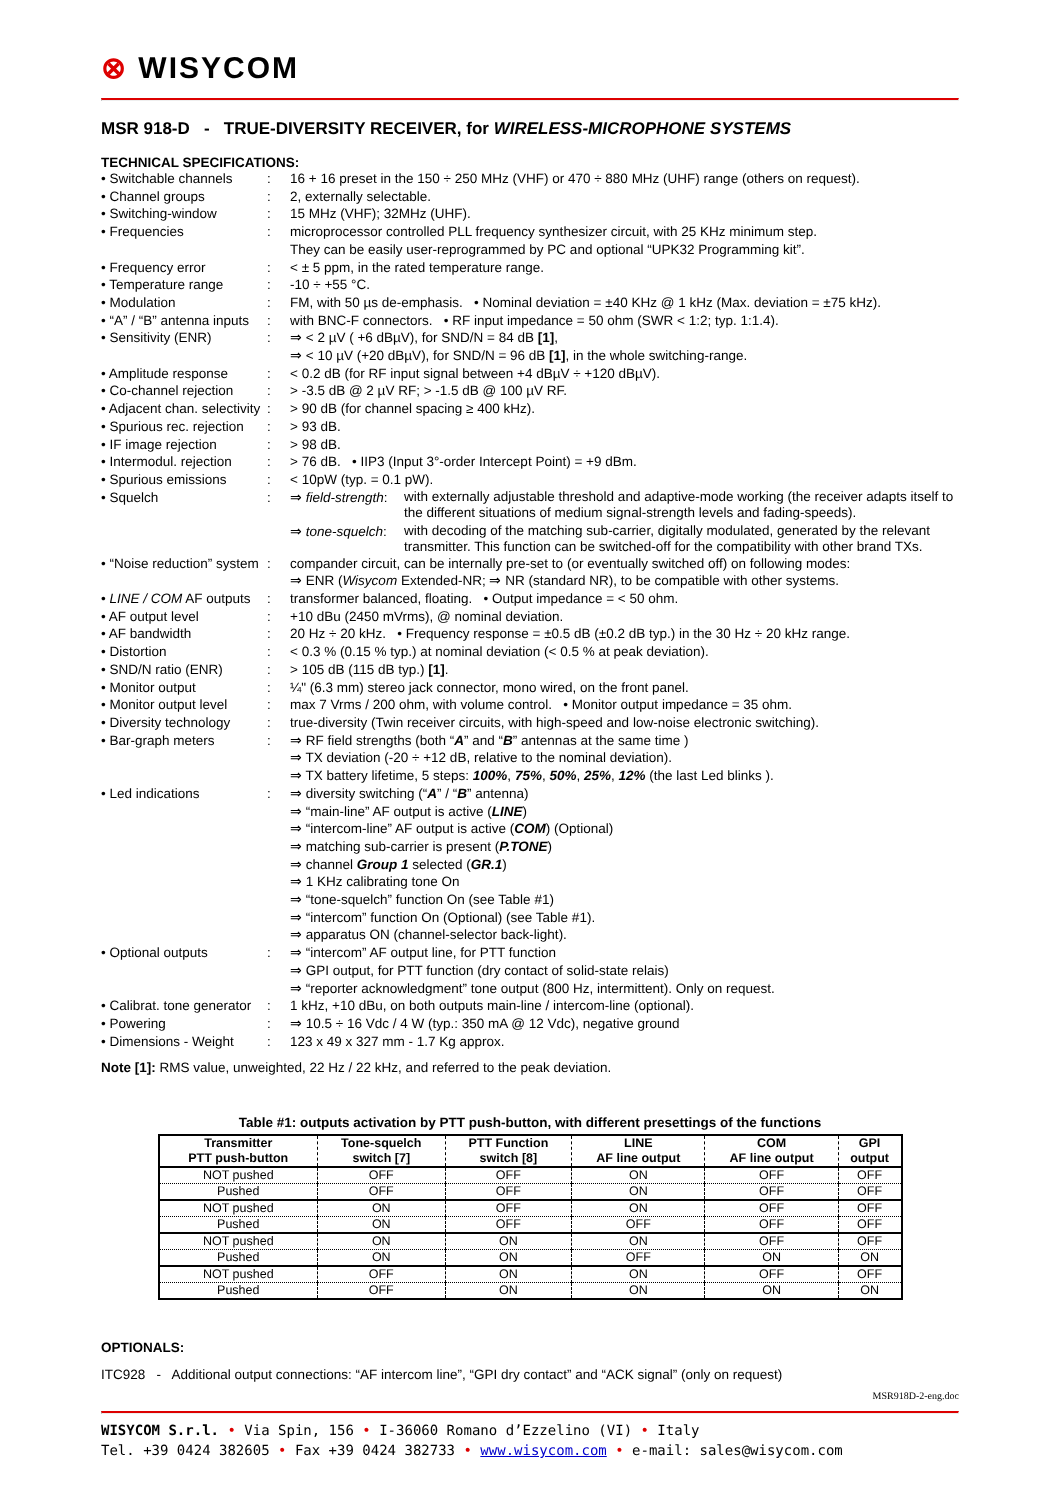⊗ WISYCOM
MSR 918-D - TRUE-DIVERSITY RECEIVER, for WIRELESS-MICROPHONE SYSTEMS
TECHNICAL SPECIFICATIONS:
| • Switchable channels | : | 16 + 16 preset in the 150 ÷ 250 MHz (VHF) or 470 ÷ 880 MHz (UHF) range (others on request). |
| • Channel groups | : | 2, externally selectable. |
| • Switching-window | : | 15 MHz (VHF); 32MHz (UHF). |
| • Frequencies | : | microprocessor controlled PLL frequency synthesizer circuit, with 25 KHz minimum step. They can be easily user-reprogrammed by PC and optional “UPK32 Programming kit”. |
| • Frequency error | : | < ± 5 ppm, in the rated temperature range. |
| • Temperature range | : | -10 ÷ +55 °C. |
| • Modulation | : | FM, with 50 µs de-emphasis. • Nominal deviation = ±40 KHz @ 1 kHz (Max. deviation = ±75 kHz). |
| • “A” / “B” antenna inputs | : | with BNC-F connectors. • RF input impedance = 50 ohm (SWR < 1:2; typ. 1:1.4). |
| • Sensitivity (ENR) | : | ⇒ < 2 µV ( +6 dBµV), for SND/N = 84 dB [1] , ⇒ < 10 µV (+20 dBµV), for SND/N = 96 dB [1] , in the whole switching-range. |
| • Amplitude response | : | < 0.2 dB (for RF input signal between +4 dBµV ÷ +120 dBµV). |
| • Co-channel rejection | : | > -3.5 dB @ 2 µV RF; > -1.5 dB @ 100 µV RF. |
| • Adjacent chan. selectivity | : | > 90 dB (for channel spacing ≥ 400 kHz). |
| • Spurious rec. rejection | : | > 93 dB. |
| • IF image rejection | : | > 98 dB. |
| • Intermodul. rejection | : | > 76 dB. • IIP3 (Input 3°-order Intercept Point) = +9 dBm. |
| • Spurious emissions | : | < 10pW (typ. = 0.1 pW). |
| • Squelch | : | ⇒ field-strength : with externally adjustable threshold and adaptive-mode working (the receiver adapts itself to the different situations of medium signal-strength levels and fading-speeds). ⇒ tone-squelch : with decoding of the matching sub-carrier, digitally modulated, generated by the relevant transmitter. This function can be switched-off for the compatibility with other brand TXs. |
| • “Noise reduction” system | : | compander circuit, can be internally pre-set to (or eventually switched off) on following modes: ⇒ ENR ( Wisycom Extended-NR; ⇒ NR (standard NR), to be compatible with other systems. |
| • LINE / COM AF outputs | : | transformer balanced, floating. • Output impedance = < 50 ohm. |
| • AF output level | : | +10 dBu (2450 mVrms), @ nominal deviation. |
| • AF bandwidth | : | 20 Hz ÷ 20 kHz. • Frequency response = ±0.5 dB (±0.2 dB typ.) in the 30 Hz ÷ 20 kHz range. |
| • Distortion | : | < 0.3 % (0.15 % typ.) at nominal deviation (< 0.5 % at peak deviation). |
| • SND/N ratio (ENR) | : | > 105 dB (115 dB typ.) [1] . |
| • Monitor output | : | ¼" (6.3 mm) stereo jack connector, mono wired, on the front panel. |
| • Monitor output level | : | max 7 Vrms / 200 ohm, with volume control. • Monitor output impedance = 35 ohm. |
| • Diversity technology | : | true-diversity (Twin receiver circuits, with high-speed and low-noise electronic switching). |
| • Bar-graph meters | : | ⇒ RF field strengths (both “ A ” and “ B ” antennas at the same time ) ⇒ TX deviation (-20 ÷ +12 dB, relative to the nominal deviation). ⇒ TX battery lifetime, 5 steps: 100% , 75% , 50% , 25% , 12% (the last Led blinks ). |
| • Led indications | : | ⇒ diversity switching (“ A ” / “ B ” antenna) ⇒ “main-line” AF output is active ( LINE ) ⇒ “intercom-line” AF output is active ( COM ) (Optional) ⇒ matching sub-carrier is present ( P.TONE ) ⇒ channel Group 1 selected ( GR.1 ) ⇒ 1 KHz calibrating tone On ⇒ “tone-squelch” function On (see Table #1) ⇒ “intercom” function On (Optional) (see Table #1). ⇒ apparatus ON (channel-selector back-light). |
| • Optional outputs | : | ⇒ “intercom” AF output line, for PTT function ⇒ GPI output, for PTT function (dry contact of solid-state relais) ⇒ “reporter acknowledgment” tone output (800 Hz, intermittent). Only on request. |
| • Calibrat. tone generator | : | 1 kHz, +10 dBu, on both outputs main-line / intercom-line (optional). |
| • Powering | : | ⇒ 10.5 ÷ 16 Vdc / 4 W (typ.: 350 mA @ 12 Vdc), negative ground |
| • Dimensions - Weight | : | 123 x 49 x 327 mm - 1.7 Kg approx. |
Note [1]: RMS value, unweighted, 22 Hz / 22 kHz, and referred to the peak deviation.
Table #1: outputs activation by PTT push-button, with different presettings of the functions
| Transmitter PTT push-button | Tone-squelch switch [7] | PTT Function switch [8] | LINE AF line output | COM AF line output | GPI output |
| --- | --- | --- | --- | --- | --- |
| NOT pushed | OFF | OFF | ON | OFF | OFF |
| Pushed | OFF | OFF | ON | OFF | OFF |
| NOT pushed | ON | OFF | ON | OFF | OFF |
| Pushed | ON | OFF | OFF | OFF | OFF |
| NOT pushed | ON | ON | ON | OFF | OFF |
| Pushed | ON | ON | OFF | ON | ON |
| NOT pushed | OFF | ON | ON | OFF | OFF |
| Pushed | OFF | ON | ON | ON | ON |
OPTIONALS:
ITC928 - Additional output connections: “AF intercom line”, “GPI dry contact” and “ACK signal” (only on request)
MSR918D-2-eng.doc
WISYCOM S.r.l. • Via Spin, 156 • I-36060 Romano d’Ezzelino (VI) • Italy
Tel. +39 0424 382605 • Fax +39 0424 382733 • www.wisycom.com • e-mail: sales@wisycom.com